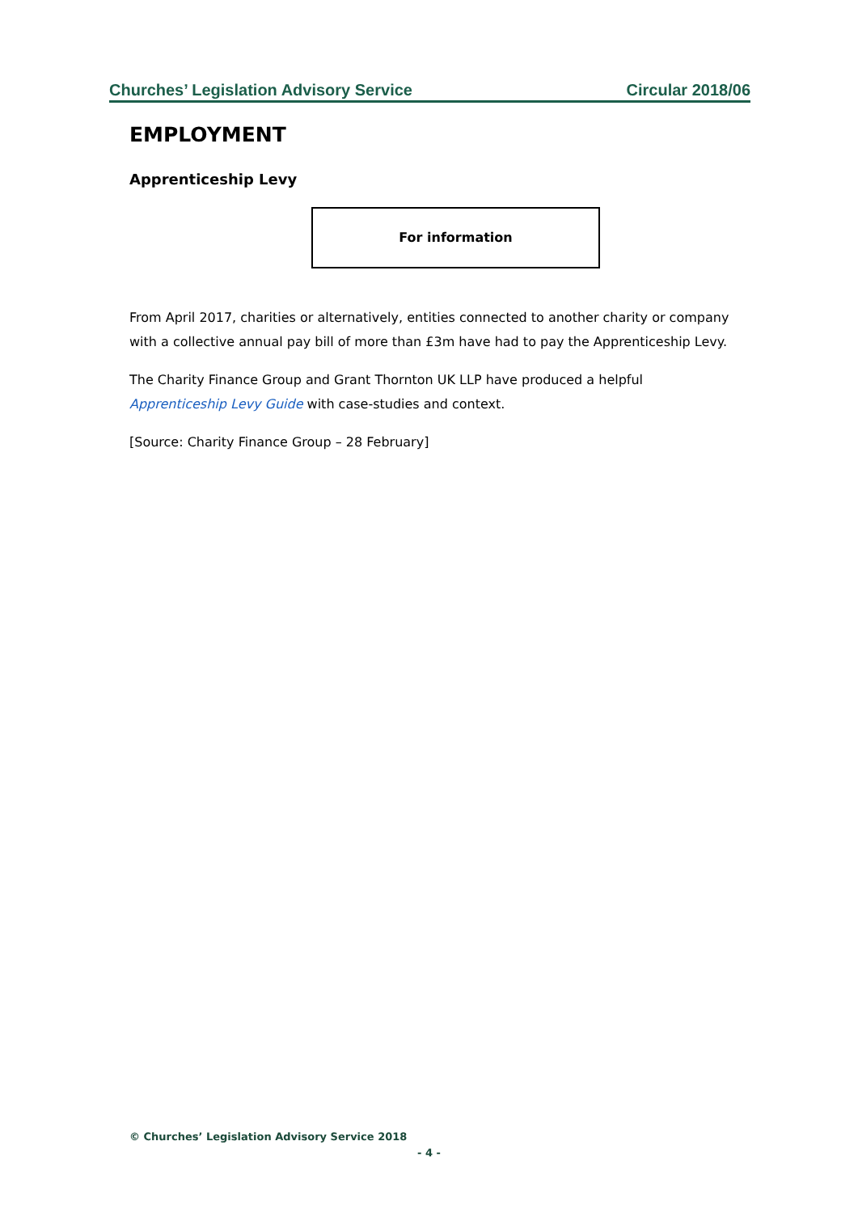Churches’ Legislation Advisory Service Circular 2018/06
EMPLOYMENT
Apprenticeship Levy
For information
From April 2017, charities or alternatively, entities connected to another charity or company with a collective annual pay bill of more than £3m have had to pay the Apprenticeship Levy.
The Charity Finance Group and Grant Thornton UK LLP have produced a helpful Apprenticeship Levy Guide with case-studies and context.
[Source: Charity Finance Group – 28 February]
© Churches’ Legislation Advisory Service 2018
- 4 -